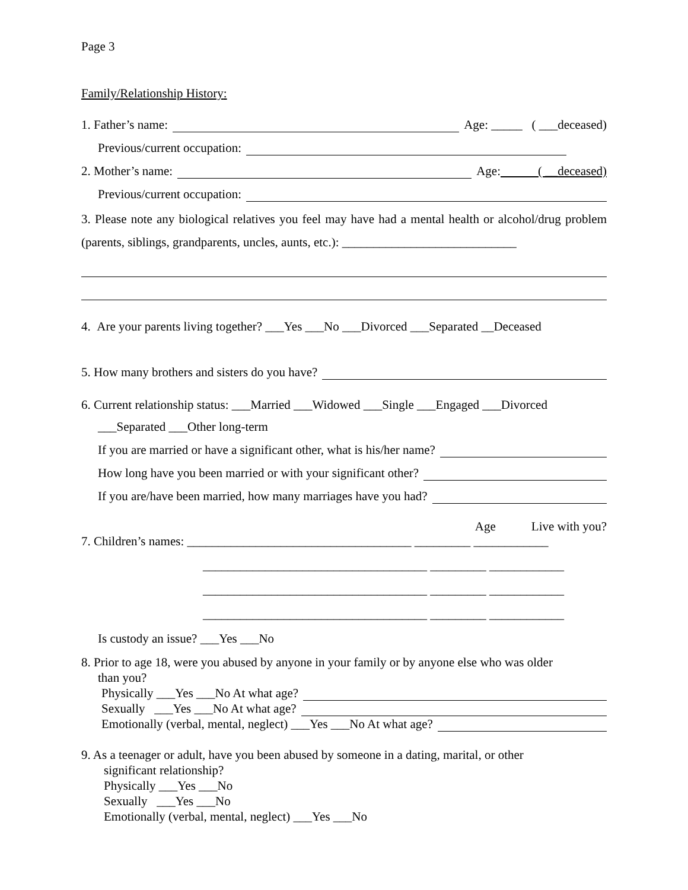Page 3
Family/Relationship History:
1. Father’s name: Age: _____ ( ___deceased)
Previous/current occupation:
2. Mother’s name: Age: ( __deceased)
Previous/current occupation:
3. Please note any biological relatives you feel may have had a mental health or alcohol/drug problem (parents, siblings, grandparents, uncles, aunts, etc.): ____________________________
4. Are your parents living together? ___Yes ___No ___Divorced ___Separated __Deceased
5. How many brothers and sisters do you have?
6. Current relationship status: ___Married ___Widowed ___Single ___Engaged ___Divorced
___Separated ___Other long-term
If you are married or have a significant other, what is his/her name?
How long have you been married or with your significant other?
If you are/have been married, how many marriages have you had?
Age Live with you?
7. Children’s names: ____________________________________ _________ ____________
____________________________________ _________ ____________
____________________________________ _________ ____________
____________________________________ _________ ____________
Is custody an issue? ___Yes ___No
8. Prior to age 18, were you abused by anyone in your family or by anyone else who was older
than you?
Physically ___Yes ___No At what age?
Sexually ___Yes ___No At what age?
Emotionally (verbal, mental, neglect) ___Yes ___No At what age?
9. As a teenager or adult, have you been abused by someone in a dating, marital, or other
significant relationship?
Physically ___Yes ___No
Sexually ___Yes ___No
Emotionally (verbal, mental, neglect) ___Yes ___No